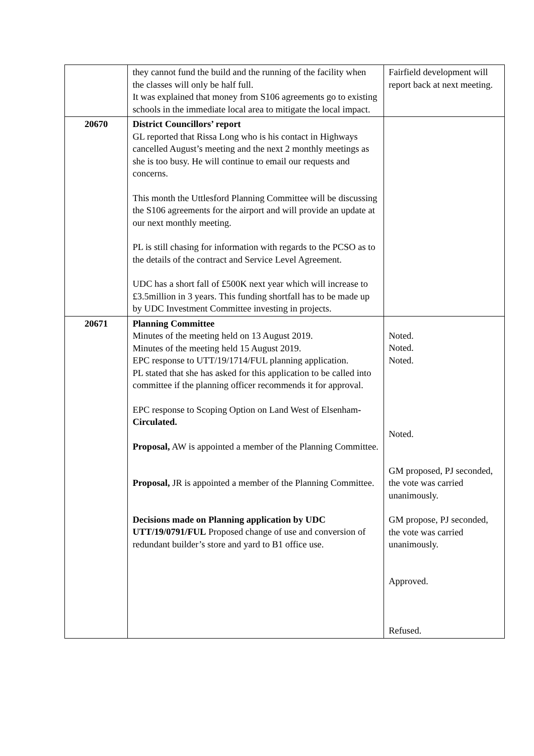| | they cannot fund the build and the running of the facility when the classes will only be half full. It was explained that money from S106 agreements go to existing schools in the immediate local area to mitigate the local impact. | Fairfield development will report back at next meeting. |
| 20670 | District Councillors’ report GL reported that Rissa Long who is his contact in Highways cancelled August’s meeting and the next 2 monthly meetings as she is too busy. He will continue to email our requests and concerns. This month the Uttlesford Planning Committee will be discussing the S106 agreements for the airport and will provide an update at our next monthly meeting. PL is still chasing for information with regards to the PCSO as to the details of the contract and Service Level Agreement. UDC has a short fall of £500K next year which will increase to £3.5million in 3 years. This funding shortfall has to be made up by UDC Investment Committee investing in projects. | |
| 20671 | Planning Committee Minutes of the meeting held on 13 August 2019. Minutes of the meeting held 15 August 2019. EPC response to UTT/19/1714/FUL planning application. PL stated that she has asked for this application to be called into committee if the planning officer recommends it for approval. EPC response to Scoping Option on Land West of Elsenham -Circulated. Proposal, AW is appointed a member of the Planning Committee. Proposal, JR is appointed a member of the Planning Committee. Decisions made on Planning application by UDC UTT/19/0791/FUL Proposed change of use and conversion of redundant builder’s store and yard to B1 office use. | Noted. Noted. Noted. Noted. GM proposed, PJ seconded, the vote was carried unanimously. GM propose, PJ seconded, the vote was carried unanimously. Approved. Refused. |